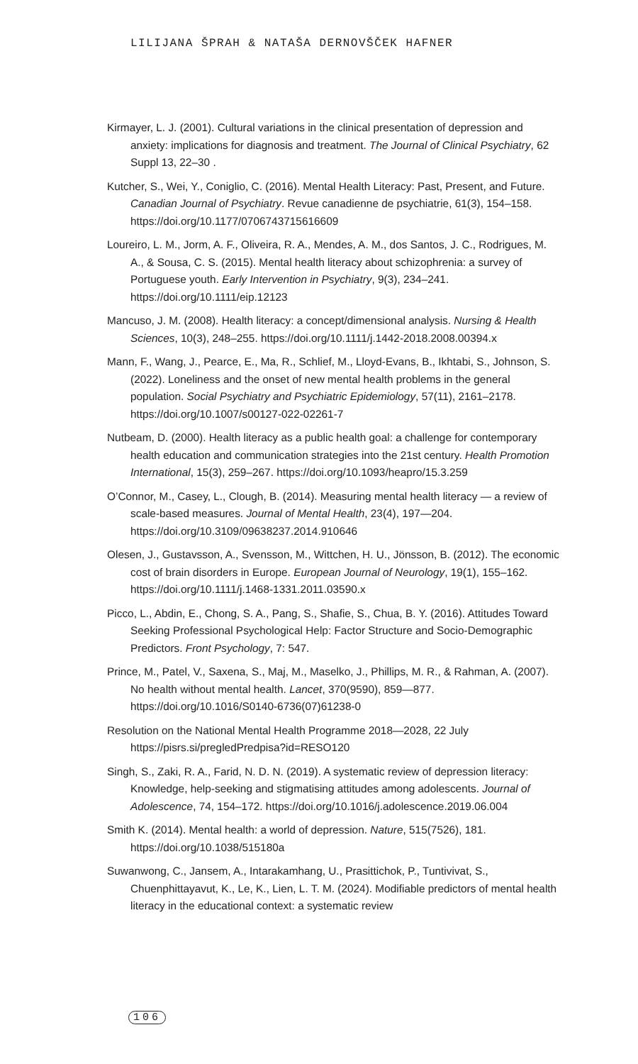LILIJANA ŠPRAH & NATAŠA DERNOVŠČEK HAFNER
Kirmayer, L. J. (2001). Cultural variations in the clinical presentation of depression and anxiety: implications for diagnosis and treatment. The Journal of Clinical Psychiatry, 62 Suppl 13, 22–30 .
Kutcher, S., Wei, Y., Coniglio, C. (2016). Mental Health Literacy: Past, Present, and Future. Canadian Journal of Psychiatry. Revue canadienne de psychiatrie, 61(3), 154–158. https://doi.org/10.1177/0706743715616609
Loureiro, L. M., Jorm, A. F., Oliveira, R. A., Mendes, A. M., dos Santos, J. C., Rodrigues, M. A., & Sousa, C. S. (2015). Mental health literacy about schizophrenia: a survey of Portuguese youth. Early Intervention in Psychiatry, 9(3), 234–241. https://doi.org/10.1111/eip.12123
Mancuso, J. M. (2008). Health literacy: a concept/dimensional analysis. Nursing & Health Sciences, 10(3), 248–255. https://doi.org/10.1111/j.1442-2018.2008.00394.x
Mann, F., Wang, J., Pearce, E., Ma, R., Schlief, M., Lloyd-Evans, B., Ikhtabi, S., Johnson, S. (2022). Loneliness and the onset of new mental health problems in the general population. Social Psychiatry and Psychiatric Epidemiology, 57(11), 2161–2178. https://doi.org/10.1007/s00127-022-02261-7
Nutbeam, D. (2000). Health literacy as a public health goal: a challenge for contemporary health education and communication strategies into the 21st century. Health Promotion International, 15(3), 259–267. https://doi.org/10.1093/heapro/15.3.259
O’Connor, M., Casey, L., Clough, B. (2014). Measuring mental health literacy — a review of scale-based measures. Journal of Mental Health, 23(4), 197—204. https://doi.org/10.3109/09638237.2014.910646
Olesen, J., Gustavsson, A., Svensson, M., Wittchen, H. U., Jönsson, B. (2012). The economic cost of brain disorders in Europe. European Journal of Neurology, 19(1), 155–162. https://doi.org/10.1111/j.1468-1331.2011.03590.x
Picco, L., Abdin, E., Chong, S. A., Pang, S., Shafie, S., Chua, B. Y. (2016). Attitudes Toward Seeking Professional Psychological Help: Factor Structure and Socio-Demographic Predictors. Front Psychology, 7: 547.
Prince, M., Patel, V., Saxena, S., Maj, M., Maselko, J., Phillips, M. R., & Rahman, A. (2007). No health without mental health. Lancet, 370(9590), 859—877. https://doi.org/10.1016/S0140-6736(07)61238-0
Resolution on the National Mental Health Programme 2018—2028, 22 July https://pisrs.si/pregledPredpisa?id=RESO120
Singh, S., Zaki, R. A., Farid, N. D. N. (2019). A systematic review of depression literacy: Knowledge, help-seeking and stigmatising attitudes among adolescents. Journal of Adolescence, 74, 154–172. https://doi.org/10.1016/j.adolescence.2019.06.004
Smith K. (2014). Mental health: a world of depression. Nature, 515(7526), 181. https://doi.org/10.1038/515180a
Suwanwong, C., Jansem, A., Intarakamhang, U., Prasittichok, P., Tuntivivat, S., Chuenphittayavut, K., Le, K., Lien, L. T. M. (2024). Modifiable predictors of mental health literacy in the educational context: a systematic review
106